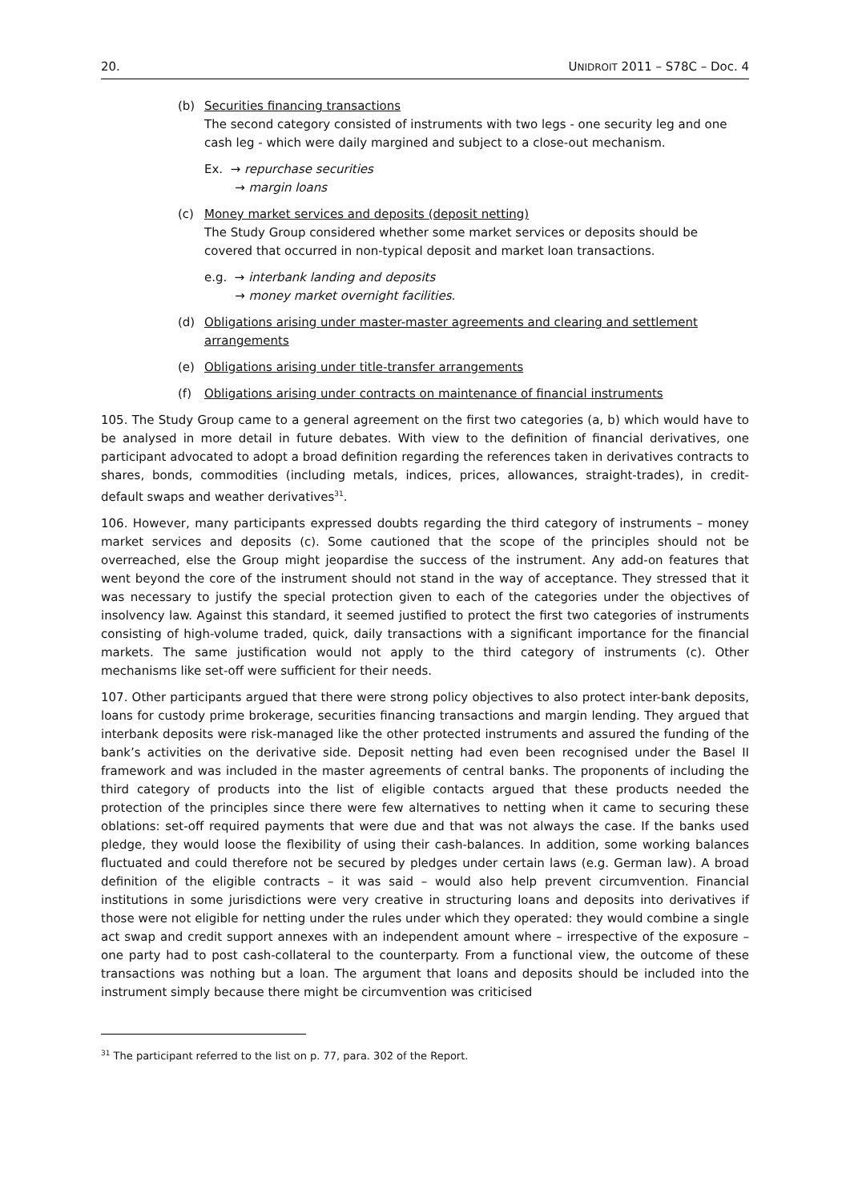20. UNIDROIT 2011 – S78C – Doc. 4
(b) Securities financing transactions
The second category consisted of instruments with two legs - one security leg and one cash leg - which were daily margined and subject to a close-out mechanism.
Ex. → repurchase securities
→ margin loans
(c) Money market services and deposits (deposit netting)
The Study Group considered whether some market services or deposits should be covered that occurred in non-typical deposit and market loan transactions.
e.g. → interbank landing and deposits
→ money market overnight facilities.
(d) Obligations arising under master-master agreements and clearing and settlement arrangements
(e) Obligations arising under title-transfer arrangements
(f) Obligations arising under contracts on maintenance of financial instruments
105. The Study Group came to a general agreement on the first two categories (a, b) which would have to be analysed in more detail in future debates. With view to the definition of financial derivatives, one participant advocated to adopt a broad definition regarding the references taken in derivatives contracts to shares, bonds, commodities (including metals, indices, prices, allowances, straight-trades), in credit-default swaps and weather derivatives<sup>31</sup>.
106. However, many participants expressed doubts regarding the third category of instruments – money market services and deposits (c). Some cautioned that the scope of the principles should not be overreached, else the Group might jeopardise the success of the instrument. Any add-on features that went beyond the core of the instrument should not stand in the way of acceptance. They stressed that it was necessary to justify the special protection given to each of the categories under the objectives of insolvency law. Against this standard, it seemed justified to protect the first two categories of instruments consisting of high-volume traded, quick, daily transactions with a significant importance for the financial markets. The same justification would not apply to the third category of instruments (c). Other mechanisms like set-off were sufficient for their needs.
107. Other participants argued that there were strong policy objectives to also protect inter-bank deposits, loans for custody prime brokerage, securities financing transactions and margin lending. They argued that interbank deposits were risk-managed like the other protected instruments and assured the funding of the bank’s activities on the derivative side. Deposit netting had even been recognised under the Basel II framework and was included in the master agreements of central banks. The proponents of including the third category of products into the list of eligible contacts argued that these products needed the protection of the principles since there were few alternatives to netting when it came to securing these oblations: set-off required payments that were due and that was not always the case. If the banks used pledge, they would loose the flexibility of using their cash-balances. In addition, some working balances fluctuated and could therefore not be secured by pledges under certain laws (e.g. German law). A broad definition of the eligible contracts – it was said – would also help prevent circumvention. Financial institutions in some jurisdictions were very creative in structuring loans and deposits into derivatives if those were not eligible for netting under the rules under which they operated: they would combine a single act swap and credit support annexes with an independent amount where – irrespective of the exposure – one party had to post cash-collateral to the counterparty. From a functional view, the outcome of these transactions was nothing but a loan. The argument that loans and deposits should be included into the instrument simply because there might be circumvention was criticised
<sup>31</sup> The participant referred to the list on p. 77, para. 302 of the Report.